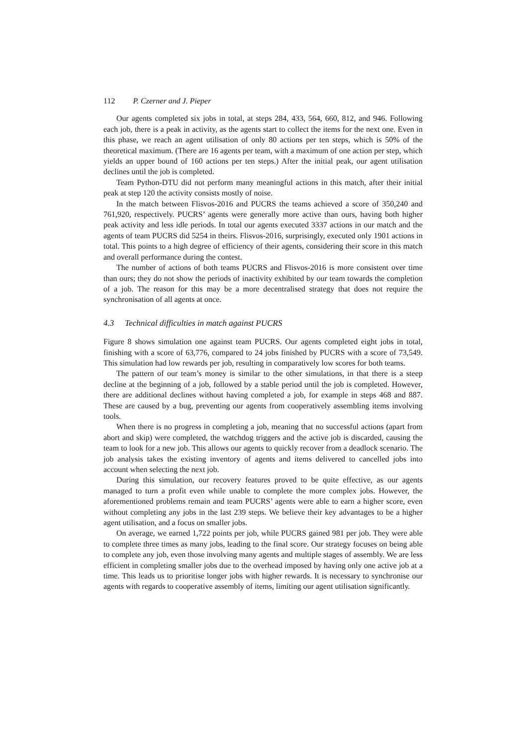112 P. Czerner and J. Pieper
Our agents completed six jobs in total, at steps 284, 433, 564, 660, 812, and 946. Following each job, there is a peak in activity, as the agents start to collect the items for the next one. Even in this phase, we reach an agent utilisation of only 80 actions per ten steps, which is 50% of the theoretical maximum. (There are 16 agents per team, with a maximum of one action per step, which yields an upper bound of 160 actions per ten steps.) After the initial peak, our agent utilisation declines until the job is completed.
Team Python-DTU did not perform many meaningful actions in this match, after their initial peak at step 120 the activity consists mostly of noise.
In the match between Flisvos-2016 and PUCRS the teams achieved a score of 350,240 and 761,920, respectively. PUCRS’ agents were generally more active than ours, having both higher peak activity and less idle periods. In total our agents executed 3337 actions in our match and the agents of team PUCRS did 5254 in theirs. Flisvos-2016, surprisingly, executed only 1901 actions in total. This points to a high degree of efficiency of their agents, considering their score in this match and overall performance during the contest.
The number of actions of both teams PUCRS and Flisvos-2016 is more consistent over time than ours; they do not show the periods of inactivity exhibited by our team towards the completion of a job. The reason for this may be a more decentralised strategy that does not require the synchronisation of all agents at once.
4.3 Technical difficulties in match against PUCRS
Figure 8 shows simulation one against team PUCRS. Our agents completed eight jobs in total, finishing with a score of 63,776, compared to 24 jobs finished by PUCRS with a score of 73,549. This simulation had low rewards per job, resulting in comparatively low scores for both teams.
The pattern of our team’s money is similar to the other simulations, in that there is a steep decline at the beginning of a job, followed by a stable period until the job is completed. However, there are additional declines without having completed a job, for example in steps 468 and 887. These are caused by a bug, preventing our agents from cooperatively assembling items involving tools.
When there is no progress in completing a job, meaning that no successful actions (apart from abort and skip) were completed, the watchdog triggers and the active job is discarded, causing the team to look for a new job. This allows our agents to quickly recover from a deadlock scenario. The job analysis takes the existing inventory of agents and items delivered to cancelled jobs into account when selecting the next job.
During this simulation, our recovery features proved to be quite effective, as our agents managed to turn a profit even while unable to complete the more complex jobs. However, the aforementioned problems remain and team PUCRS’ agents were able to earn a higher score, even without completing any jobs in the last 239 steps. We believe their key advantages to be a higher agent utilisation, and a focus on smaller jobs.
On average, we earned 1,722 points per job, while PUCRS gained 981 per job. They were able to complete three times as many jobs, leading to the final score. Our strategy focuses on being able to complete any job, even those involving many agents and multiple stages of assembly. We are less efficient in completing smaller jobs due to the overhead imposed by having only one active job at a time. This leads us to prioritise longer jobs with higher rewards. It is necessary to synchronise our agents with regards to cooperative assembly of items, limiting our agent utilisation significantly.